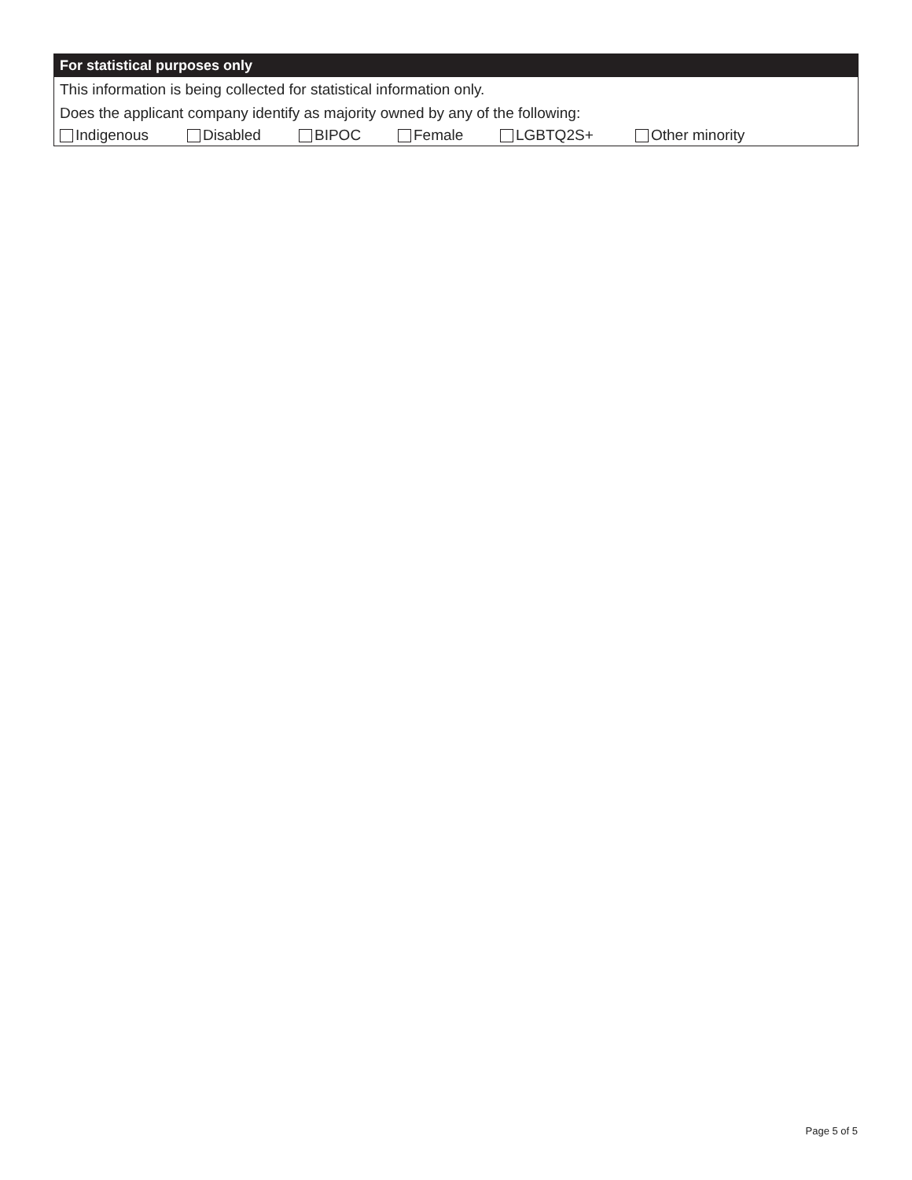For statistical purposes only
This information is being collected for statistical information only.
Does the applicant company identify as majority owned by any of the following:
Indigenous Disabled BIPOC Female LGBTQ2S+ Other minority
Page 5 of 5